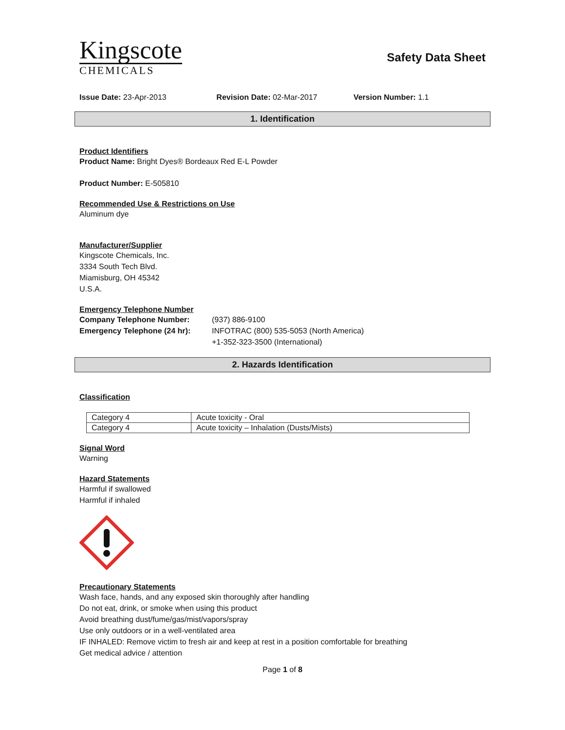Kingscote
CHEMICALS
Safety Data Sheet
Issue Date: 23-Apr-2013 Revision Date: 02-Mar-2017 Version Number: 1.1
1. Identification
Product Identifiers
Product Name: Bright Dyes® Bordeaux Red E-L Powder
Product Number: E-505810
Recommended Use & Restrictions on Use
Aluminum dye
Manufacturer/Supplier
Kingscote Chemicals, Inc.
3334 South Tech Blvd.
Miamisburg, OH 45342
U.S.A.
Emergency Telephone Number
| Company Telephone Number: | (937) 886-9100 |
| Emergency Telephone (24 hr): | INFOTRAC (800) 535-5053 (North America) +1-352-323-3500 (International) |
2. Hazards Identification
Classification
| Category 4 | Acute toxicity - Oral |
| Category 4 | Acute toxicity – Inhalation (Dusts/Mists) |
Signal Word
Warning
Hazard Statements
Harmful if swallowed
Harmful if inhaled
Precautionary Statements
Wash face, hands, and any exposed skin thoroughly after handling
Do not eat, drink, or smoke when using this product
Avoid breathing dust/fume/gas/mist/vapors/spray
Use only outdoors or in a well-ventilated area
IF INHALED: Remove victim to fresh air and keep at rest in a position comfortable for breathing
Get medical advice / attention
Page 1 of 8